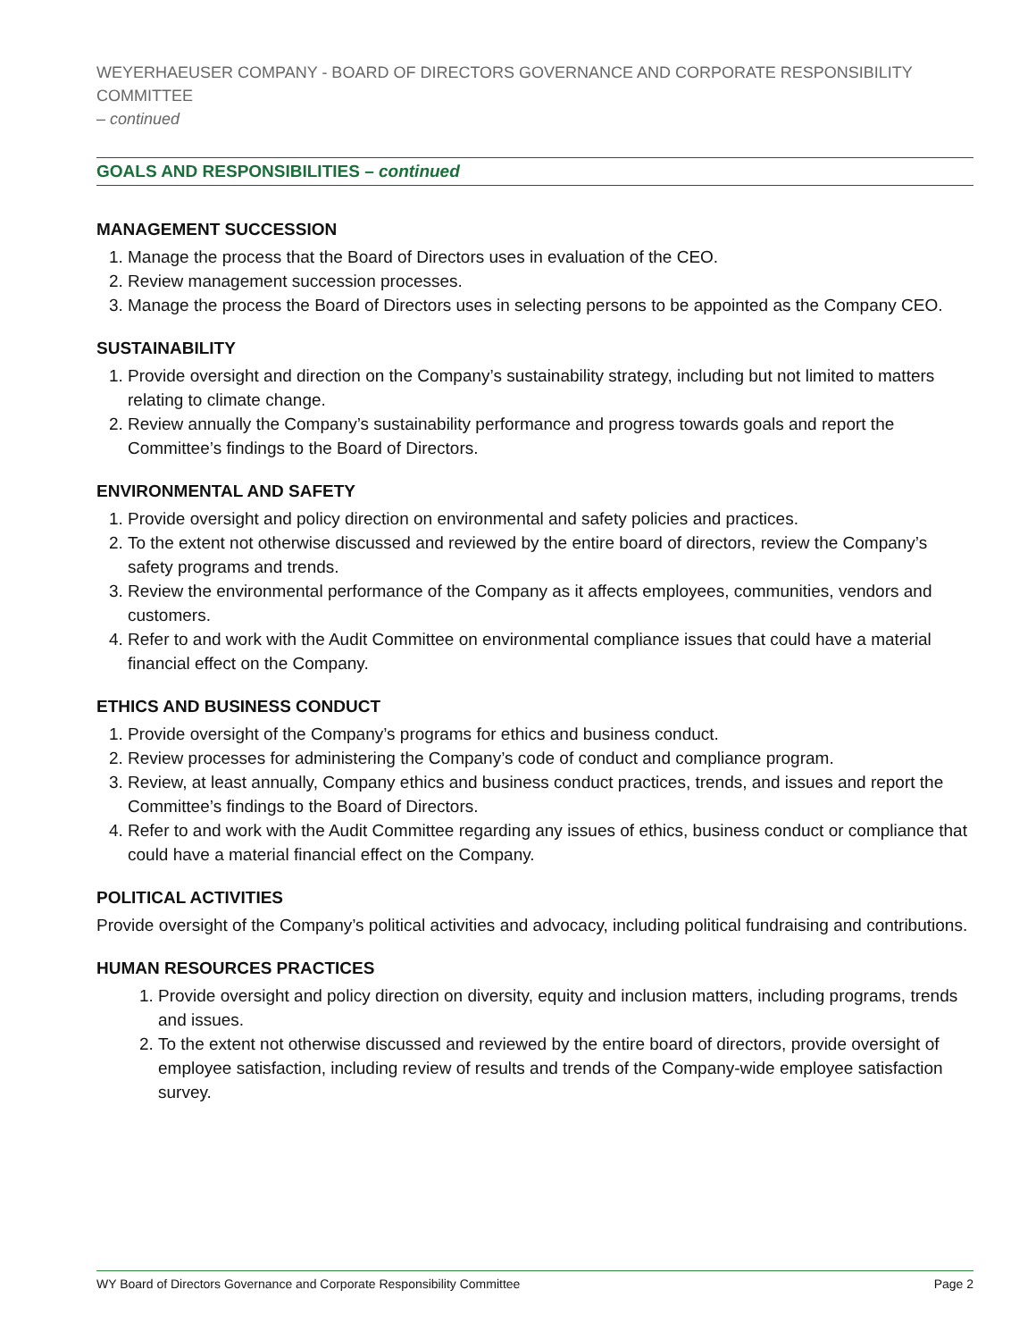WEYERHAEUSER COMPANY - BOARD OF DIRECTORS GOVERNANCE AND CORPORATE RESPONSIBILITY COMMITTEE
– continued
GOALS AND RESPONSIBILITIES – continued
MANAGEMENT SUCCESSION
1. Manage the process that the Board of Directors uses in evaluation of the CEO.
2. Review management succession processes.
3. Manage the process the Board of Directors uses in selecting persons to be appointed as the Company CEO.
SUSTAINABILITY
1. Provide oversight and direction on the Company’s sustainability strategy, including but not limited to matters relating to climate change.
2. Review annually the Company’s sustainability performance and progress towards goals and report the Committee’s findings to the Board of Directors.
ENVIRONMENTAL AND SAFETY
1. Provide oversight and policy direction on environmental and safety policies and practices.
2. To the extent not otherwise discussed and reviewed by the entire board of directors, review the Company’s safety programs and trends.
3. Review the environmental performance of the Company as it affects employees, communities, vendors and customers.
4. Refer to and work with the Audit Committee on environmental compliance issues that could have a material financial effect on the Company.
ETHICS AND BUSINESS CONDUCT
1. Provide oversight of the Company’s programs for ethics and business conduct.
2. Review processes for administering the Company’s code of conduct and compliance program.
3. Review, at least annually, Company ethics and business conduct practices, trends, and issues and report the Committee’s findings to the Board of Directors.
4. Refer to and work with the Audit Committee regarding any issues of ethics, business conduct or compliance that could have a material financial effect on the Company.
POLITICAL ACTIVITIES
Provide oversight of the Company’s political activities and advocacy, including political fundraising and contributions.
HUMAN RESOURCES PRACTICES
1. Provide oversight and policy direction on diversity, equity and inclusion matters, including programs, trends and issues.
2. To the extent not otherwise discussed and reviewed by the entire board of directors, provide oversight of employee satisfaction, including review of results and trends of the Company-wide employee satisfaction survey.
WY Board of Directors Governance and Corporate Responsibility Committee Page 2